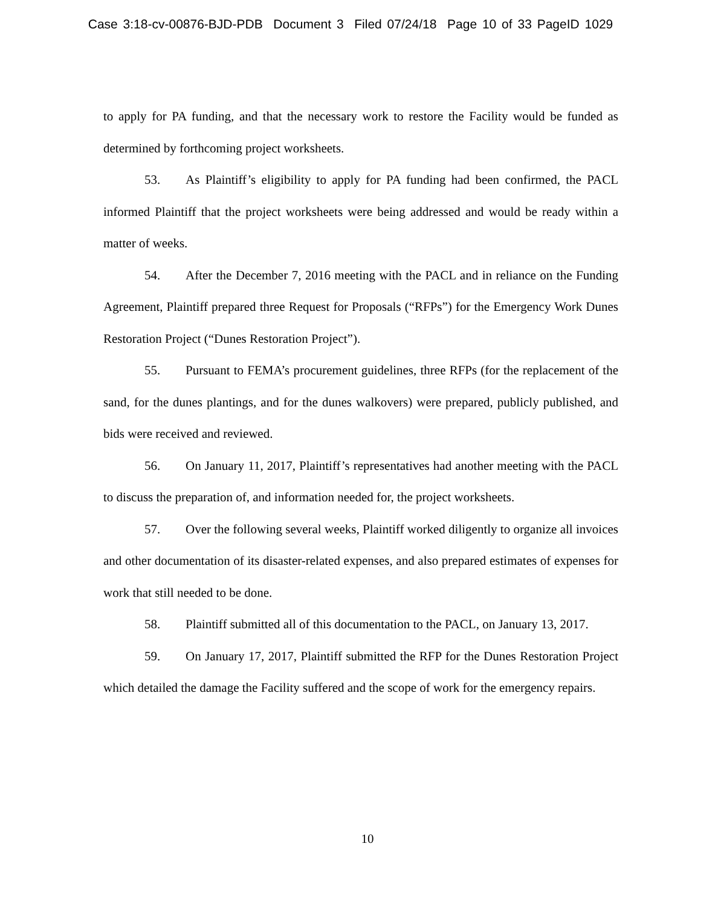Case 3:18-cv-00876-BJD-PDB Document 3 Filed 07/24/18 Page 10 of 33 PageID 1029
to apply for PA funding, and that the necessary work to restore the Facility would be funded as determined by forthcoming project worksheets.
53. As Plaintiff’s eligibility to apply for PA funding had been confirmed, the PACL informed Plaintiff that the project worksheets were being addressed and would be ready within a matter of weeks.
54. After the December 7, 2016 meeting with the PACL and in reliance on the Funding Agreement, Plaintiff prepared three Request for Proposals (“RFPs”) for the Emergency Work Dunes Restoration Project (“Dunes Restoration Project”).
55. Pursuant to FEMA’s procurement guidelines, three RFPs (for the replacement of the sand, for the dunes plantings, and for the dunes walkovers) were prepared, publicly published, and bids were received and reviewed.
56. On January 11, 2017, Plaintiff’s representatives had another meeting with the PACL to discuss the preparation of, and information needed for, the project worksheets.
57. Over the following several weeks, Plaintiff worked diligently to organize all invoices and other documentation of its disaster-related expenses, and also prepared estimates of expenses for work that still needed to be done.
58. Plaintiff submitted all of this documentation to the PACL, on January 13, 2017.
59. On January 17, 2017, Plaintiff submitted the RFP for the Dunes Restoration Project which detailed the damage the Facility suffered and the scope of work for the emergency repairs.
10